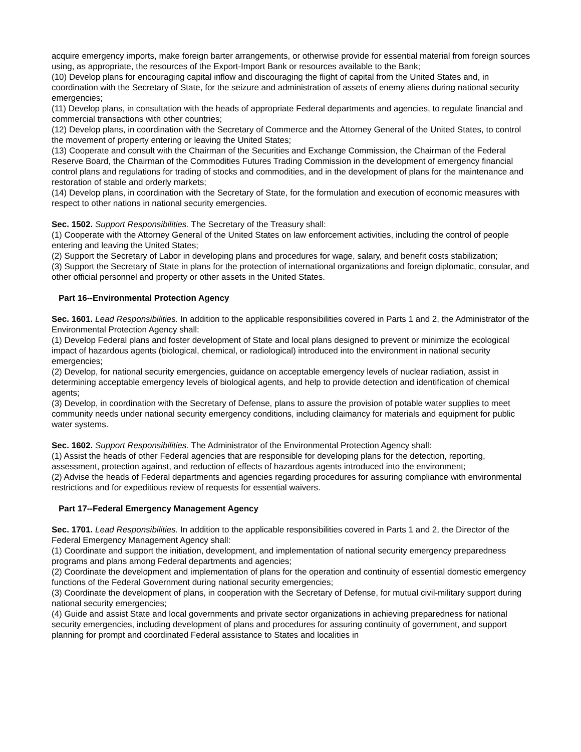acquire emergency imports, make foreign barter arrangements, or otherwise provide for essential material from foreign sources using, as appropriate, the resources of the Export-Import Bank or resources available to the Bank;
(10) Develop plans for encouraging capital inflow and discouraging the flight of capital from the United States and, in coordination with the Secretary of State, for the seizure and administration of assets of enemy aliens during national security emergencies;
(11) Develop plans, in consultation with the heads of appropriate Federal departments and agencies, to regulate financial and commercial transactions with other countries;
(12) Develop plans, in coordination with the Secretary of Commerce and the Attorney General of the United States, to control the movement of property entering or leaving the United States;
(13) Cooperate and consult with the Chairman of the Securities and Exchange Commission, the Chairman of the Federal Reserve Board, the Chairman of the Commodities Futures Trading Commission in the development of emergency financial control plans and regulations for trading of stocks and commodities, and in the development of plans for the maintenance and restoration of stable and orderly markets;
(14) Develop plans, in coordination with the Secretary of State, for the formulation and execution of economic measures with respect to other nations in national security emergencies.
Sec. 1502. Support Responsibilities. The Secretary of the Treasury shall:
(1) Cooperate with the Attorney General of the United States on law enforcement activities, including the control of people entering and leaving the United States;
(2) Support the Secretary of Labor in developing plans and procedures for wage, salary, and benefit costs stabilization;
(3) Support the Secretary of State in plans for the protection of international organizations and foreign diplomatic, consular, and other official personnel and property or other assets in the United States.
Part 16--Environmental Protection Agency
Sec. 1601. Lead Responsibilities. In addition to the applicable responsibilities covered in Parts 1 and 2, the Administrator of the Environmental Protection Agency shall:
(1) Develop Federal plans and foster development of State and local plans designed to prevent or minimize the ecological impact of hazardous agents (biological, chemical, or radiological) introduced into the environment in national security emergencies;
(2) Develop, for national security emergencies, guidance on acceptable emergency levels of nuclear radiation, assist in determining acceptable emergency levels of biological agents, and help to provide detection and identification of chemical agents;
(3) Develop, in coordination with the Secretary of Defense, plans to assure the provision of potable water supplies to meet community needs under national security emergency conditions, including claimancy for materials and equipment for public water systems.
Sec. 1602. Support Responsibilities. The Administrator of the Environmental Protection Agency shall:
(1) Assist the heads of other Federal agencies that are responsible for developing plans for the detection, reporting, assessment, protection against, and reduction of effects of hazardous agents introduced into the environment;
(2) Advise the heads of Federal departments and agencies regarding procedures for assuring compliance with environmental restrictions and for expeditious review of requests for essential waivers.
Part 17--Federal Emergency Management Agency
Sec. 1701. Lead Responsibilities. In addition to the applicable responsibilities covered in Parts 1 and 2, the Director of the Federal Emergency Management Agency shall:
(1) Coordinate and support the initiation, development, and implementation of national security emergency preparedness programs and plans among Federal departments and agencies;
(2) Coordinate the development and implementation of plans for the operation and continuity of essential domestic emergency functions of the Federal Government during national security emergencies;
(3) Coordinate the development of plans, in cooperation with the Secretary of Defense, for mutual civil-military support during national security emergencies;
(4) Guide and assist State and local governments and private sector organizations in achieving preparedness for national security emergencies, including development of plans and procedures for assuring continuity of government, and support planning for prompt and coordinated Federal assistance to States and localities in